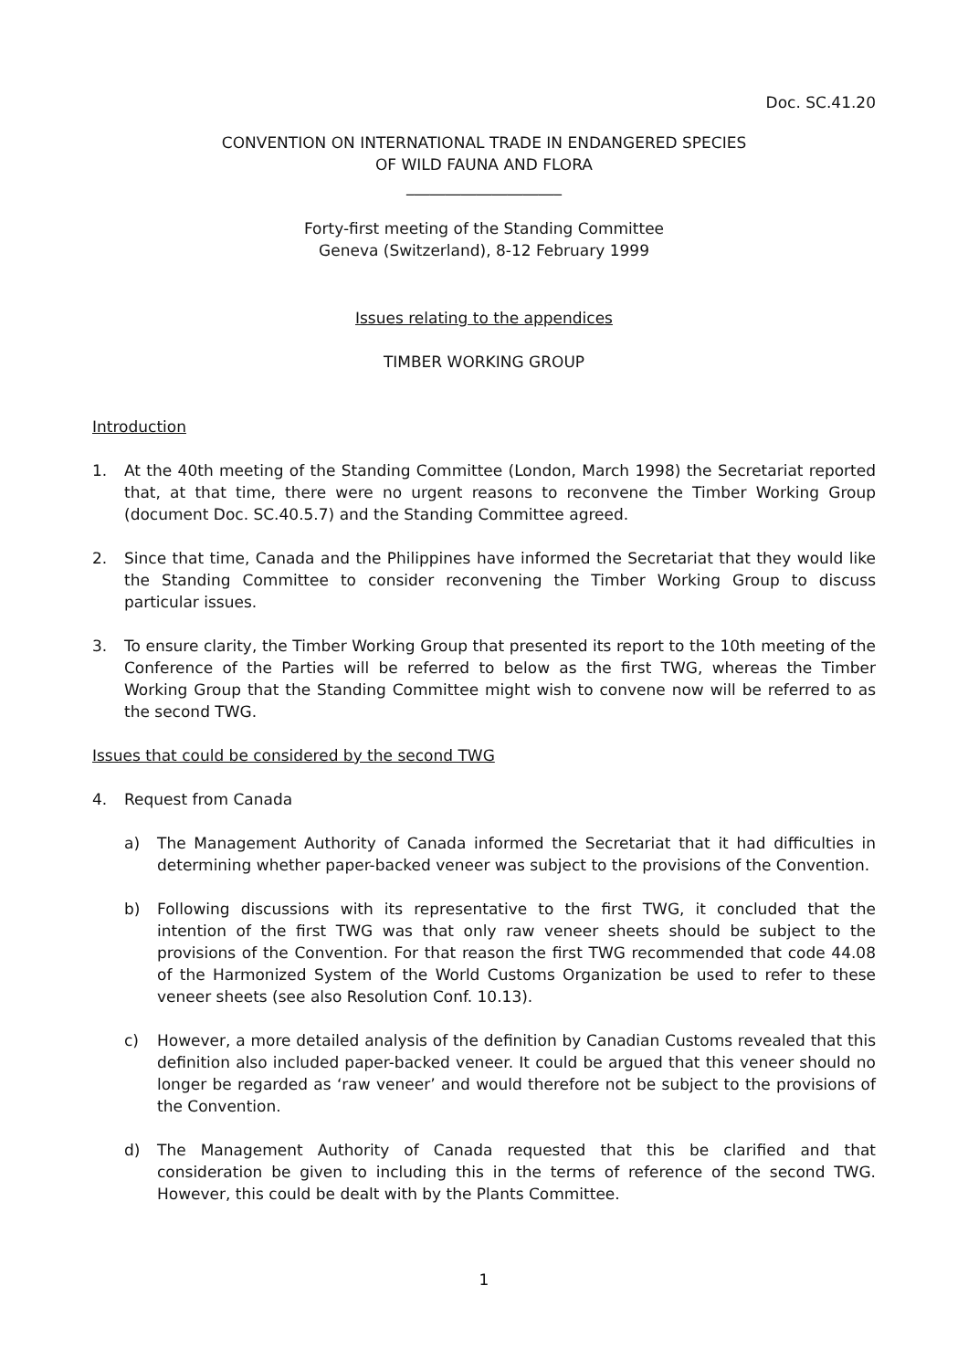Doc. SC.41.20
CONVENTION ON INTERNATIONAL TRADE IN ENDANGERED SPECIES
OF WILD FAUNA AND FLORA
____________________
Forty-first meeting of the Standing Committee
Geneva (Switzerland), 8-12 February 1999
Issues relating to the appendices
TIMBER WORKING GROUP
Introduction
1. At the 40th meeting of the Standing Committee (London, March 1998) the Secretariat reported that, at that time, there were no urgent reasons to reconvene the Timber Working Group (document Doc. SC.40.5.7) and the Standing Committee agreed.
2. Since that time, Canada and the Philippines have informed the Secretariat that they would like the Standing Committee to consider reconvening the Timber Working Group to discuss particular issues.
3. To ensure clarity, the Timber Working Group that presented its report to the 10th meeting of the Conference of the Parties will be referred to below as the first TWG, whereas the Timber Working Group that the Standing Committee might wish to convene now will be referred to as the second TWG.
Issues that could be considered by the second TWG
4. Request from Canada
a) The Management Authority of Canada informed the Secretariat that it had difficulties in determining whether paper-backed veneer was subject to the provisions of the Convention.
b) Following discussions with its representative to the first TWG, it concluded that the intention of the first TWG was that only raw veneer sheets should be subject to the provisions of the Convention. For that reason the first TWG recommended that code 44.08 of the Harmonized System of the World Customs Organization be used to refer to these veneer sheets (see also Resolution Conf. 10.13).
c) However, a more detailed analysis of the definition by Canadian Customs revealed that this definition also included paper-backed veneer. It could be argued that this veneer should no longer be regarded as ‘raw veneer’ and would therefore not be subject to the provisions of the Convention.
d) The Management Authority of Canada requested that this be clarified and that consideration be given to including this in the terms of reference of the second TWG. However, this could be dealt with by the Plants Committee.
1